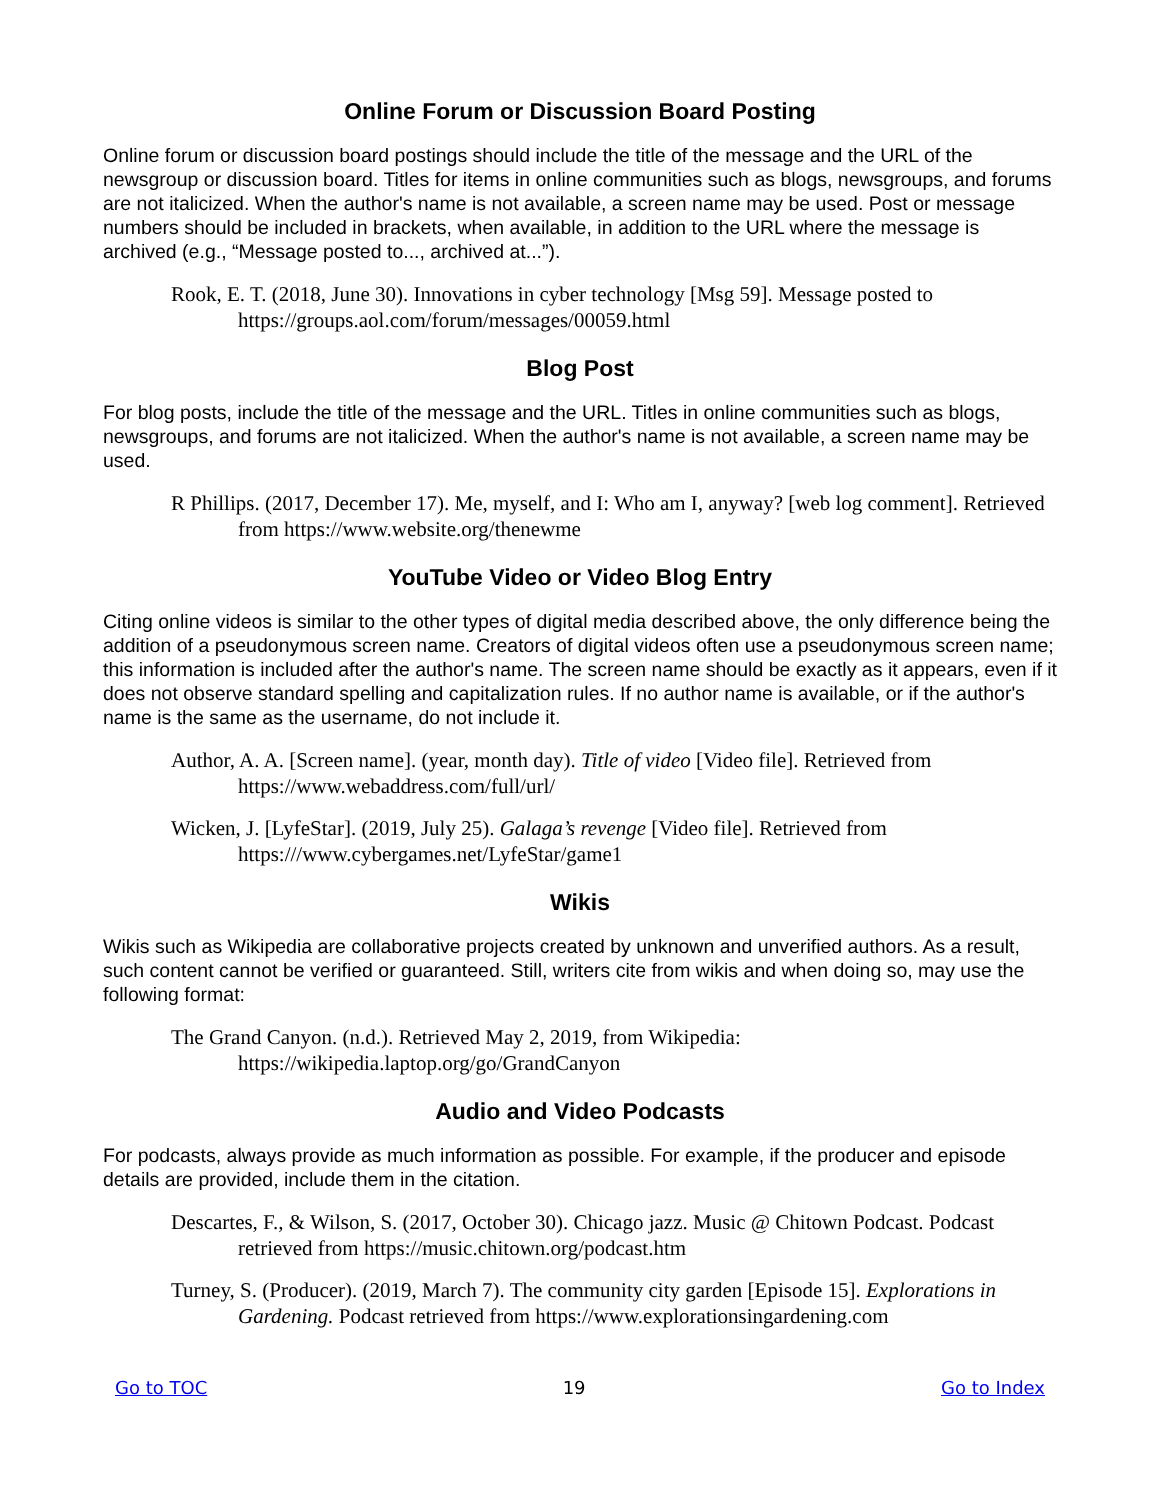Online Forum or Discussion Board Posting
Online forum or discussion board postings should include the title of the message and the URL of the newsgroup or discussion board. Titles for items in online communities such as blogs, newsgroups, and forums are not italicized. When the author's name is not available, a screen name may be used. Post or message numbers should be included in brackets, when available, in addition to the URL where the message is archived (e.g., “Message posted to..., archived at...”).
Rook, E. T. (2018, June 30). Innovations in cyber technology [Msg 59]. Message posted to https://groups.aol.com/forum/messages/00059.html
Blog Post
For blog posts, include the title of the message and the URL. Titles in online communities such as blogs, newsgroups, and forums are not italicized. When the author's name is not available, a screen name may be used.
R Phillips. (2017, December 17). Me, myself, and I: Who am I, anyway? [web log comment]. Retrieved from https://www.website.org/thenewme
YouTube Video or Video Blog Entry
Citing online videos is similar to the other types of digital media described above, the only difference being the addition of a pseudonymous screen name. Creators of digital videos often use a pseudonymous screen name; this information is included after the author's name. The screen name should be exactly as it appears, even if it does not observe standard spelling and capitalization rules. If no author name is available, or if the author's name is the same as the username, do not include it.
Author, A. A. [Screen name]. (year, month day). Title of video [Video file]. Retrieved from https://www.webaddress.com/full/url/
Wicken, J. [LyfeStar]. (2019, July 25). Galaga’s revenge [Video file]. Retrieved from https:///www.cybergames.net/LyfeStar/game1
Wikis
Wikis such as Wikipedia are collaborative projects created by unknown and unverified authors. As a result, such content cannot be verified or guaranteed. Still, writers cite from wikis and when doing so, may use the following format:
The Grand Canyon. (n.d.). Retrieved May 2, 2019, from Wikipedia: https://wikipedia.laptop.org/go/GrandCanyon
Audio and Video Podcasts
For podcasts, always provide as much information as possible. For example, if the producer and episode details are provided, include them in the citation.
Descartes, F., & Wilson, S. (2017, October 30). Chicago jazz. Music @ Chitown Podcast. Podcast retrieved from https://music.chitown.org/podcast.htm
Turney, S. (Producer). (2019, March 7). The community city garden [Episode 15]. Explorations in Gardening. Podcast retrieved from https://www.explorationsingardening.com
Go to TOC 19 Go to Index